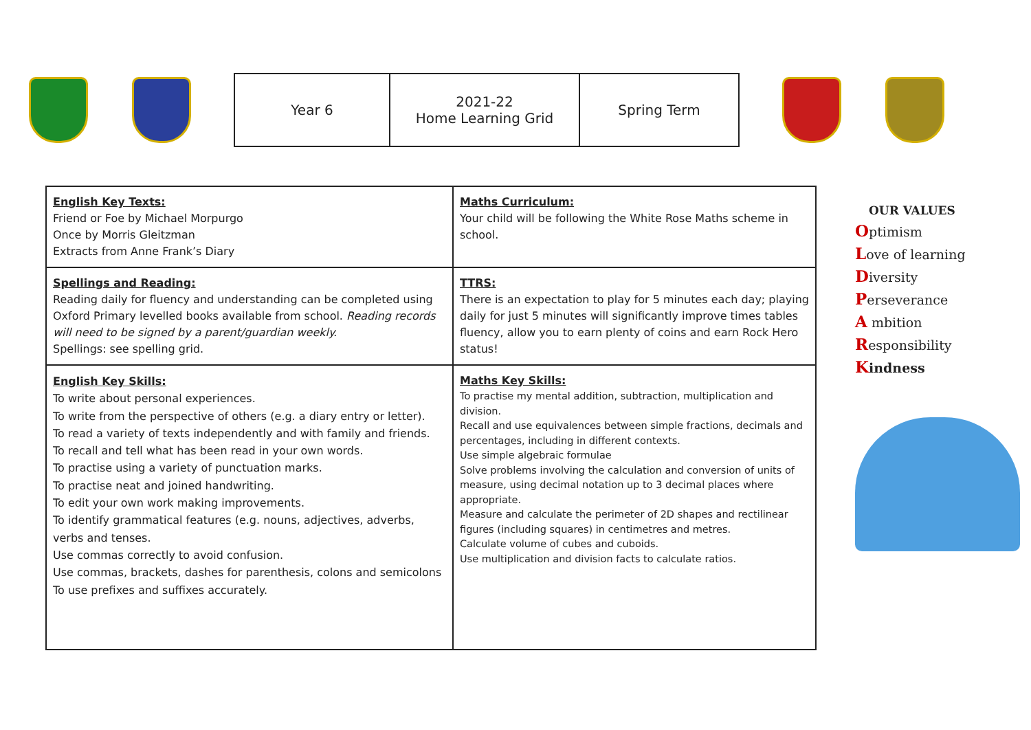| Year 6 | 2021-22 Home Learning Grid | Spring Term |
| English Key Texts: Friend or Foe by Michael Morpurgo Once by Morris Gleitzman Extracts from Anne Frank’s Diary | Maths Curriculum: Your child will be following the White Rose Maths scheme in school. |
| Spellings and Reading: Reading daily for fluency and understanding can be completed using Oxford Primary levelled books available from school. Reading records will need to be signed by a parent/guardian weekly. Spellings: see spelling grid. | TTRS: There is an expectation to play for 5 minutes each day; playing daily for just 5 minutes will significantly improve times tables fluency, allow you to earn plenty of coins and earn Rock Hero status! |
| English Key Skills: To write about personal experiences. To write from the perspective of others (e.g. a diary entry or letter). To read a variety of texts independently and with family and friends. To recall and tell what has been read in your own words. To practise using a variety of punctuation marks. To practise neat and joined handwriting. To edit your own work making improvements. To identify grammatical features (e.g. nouns, adjectives, adverbs, verbs and tenses. Use commas correctly to avoid confusion. Use commas, brackets, dashes for parenthesis, colons and semicolons To use prefixes and suffixes accurately. | Maths Key Skills: To practise my mental addition, subtraction, multiplication and division. Recall and use equivalences between simple fractions, decimals and percentages, including in different contexts. Use simple algebraic formulae Solve problems involving the calculation and conversion of units of measure, using decimal notation up to 3 decimal places where appropriate. Measure and calculate the perimeter of 2D shapes and rectilinear figures (including squares) in centimetres and metres. Calculate volume of cubes and cuboids. Use multiplication and division facts to calculate ratios. |
OUR VALUES
Optimism
Love of learning
Diversity
Perseverance
A mbition
Responsibility
Kindness